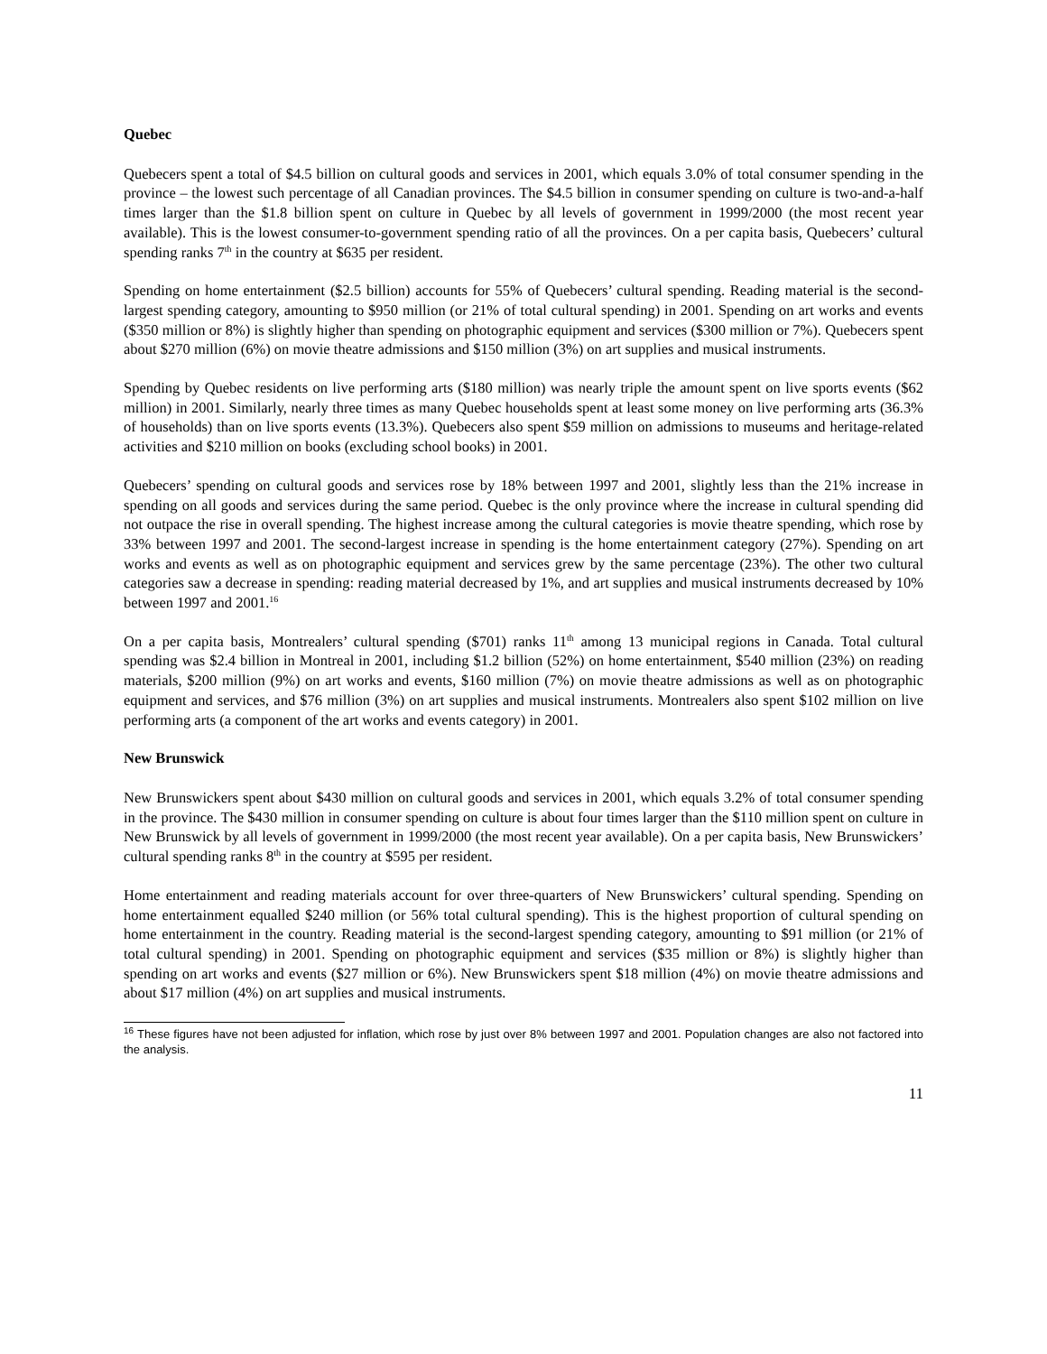Quebec
Quebecers spent a total of $4.5 billion on cultural goods and services in 2001, which equals 3.0% of total consumer spending in the province – the lowest such percentage of all Canadian provinces. The $4.5 billion in consumer spending on culture is two-and-a-half times larger than the $1.8 billion spent on culture in Quebec by all levels of government in 1999/2000 (the most recent year available). This is the lowest consumer-to-government spending ratio of all the provinces. On a per capita basis, Quebecers’ cultural spending ranks 7<sup>th</sup> in the country at $635 per resident.
Spending on home entertainment ($2.5 billion) accounts for 55% of Quebecers’ cultural spending. Reading material is the second-largest spending category, amounting to $950 million (or 21% of total cultural spending) in 2001. Spending on art works and events ($350 million or 8%) is slightly higher than spending on photographic equipment and services ($300 million or 7%). Quebecers spent about $270 million (6%) on movie theatre admissions and $150 million (3%) on art supplies and musical instruments.
Spending by Quebec residents on live performing arts ($180 million) was nearly triple the amount spent on live sports events ($62 million) in 2001. Similarly, nearly three times as many Quebec households spent at least some money on live performing arts (36.3% of households) than on live sports events (13.3%). Quebecers also spent $59 million on admissions to museums and heritage-related activities and $210 million on books (excluding school books) in 2001.
Quebecers’ spending on cultural goods and services rose by 18% between 1997 and 2001, slightly less than the 21% increase in spending on all goods and services during the same period. Quebec is the only province where the increase in cultural spending did not outpace the rise in overall spending. The highest increase among the cultural categories is movie theatre spending, which rose by 33% between 1997 and 2001. The second-largest increase in spending is the home entertainment category (27%). Spending on art works and events as well as on photographic equipment and services grew by the same percentage (23%). The other two cultural categories saw a decrease in spending: reading material decreased by 1%, and art supplies and musical instruments decreased by 10% between 1997 and 2001.<sup>16</sup>
On a per capita basis, Montrealers’ cultural spending ($701) ranks 11<sup>th</sup> among 13 municipal regions in Canada. Total cultural spending was $2.4 billion in Montreal in 2001, including $1.2 billion (52%) on home entertainment, $540 million (23%) on reading materials, $200 million (9%) on art works and events, $160 million (7%) on movie theatre admissions as well as on photographic equipment and services, and $76 million (3%) on art supplies and musical instruments. Montrealers also spent $102 million on live performing arts (a component of the art works and events category) in 2001.
New Brunswick
New Brunswickers spent about $430 million on cultural goods and services in 2001, which equals 3.2% of total consumer spending in the province. The $430 million in consumer spending on culture is about four times larger than the $110 million spent on culture in New Brunswick by all levels of government in 1999/2000 (the most recent year available). On a per capita basis, New Brunswickers’ cultural spending ranks 8<sup>th</sup> in the country at $595 per resident.
Home entertainment and reading materials account for over three-quarters of New Brunswickers’ cultural spending. Spending on home entertainment equalled $240 million (or 56% total cultural spending). This is the highest proportion of cultural spending on home entertainment in the country. Reading material is the second-largest spending category, amounting to $91 million (or 21% of total cultural spending) in 2001. Spending on photographic equipment and services ($35 million or 8%) is slightly higher than spending on art works and events ($27 million or 6%). New Brunswickers spent $18 million (4%) on movie theatre admissions and about $17 million (4%) on art supplies and musical instruments.
<sup>16</sup> These figures have not been adjusted for inflation, which rose by just over 8% between 1997 and 2001. Population changes are also not factored into the analysis.
11